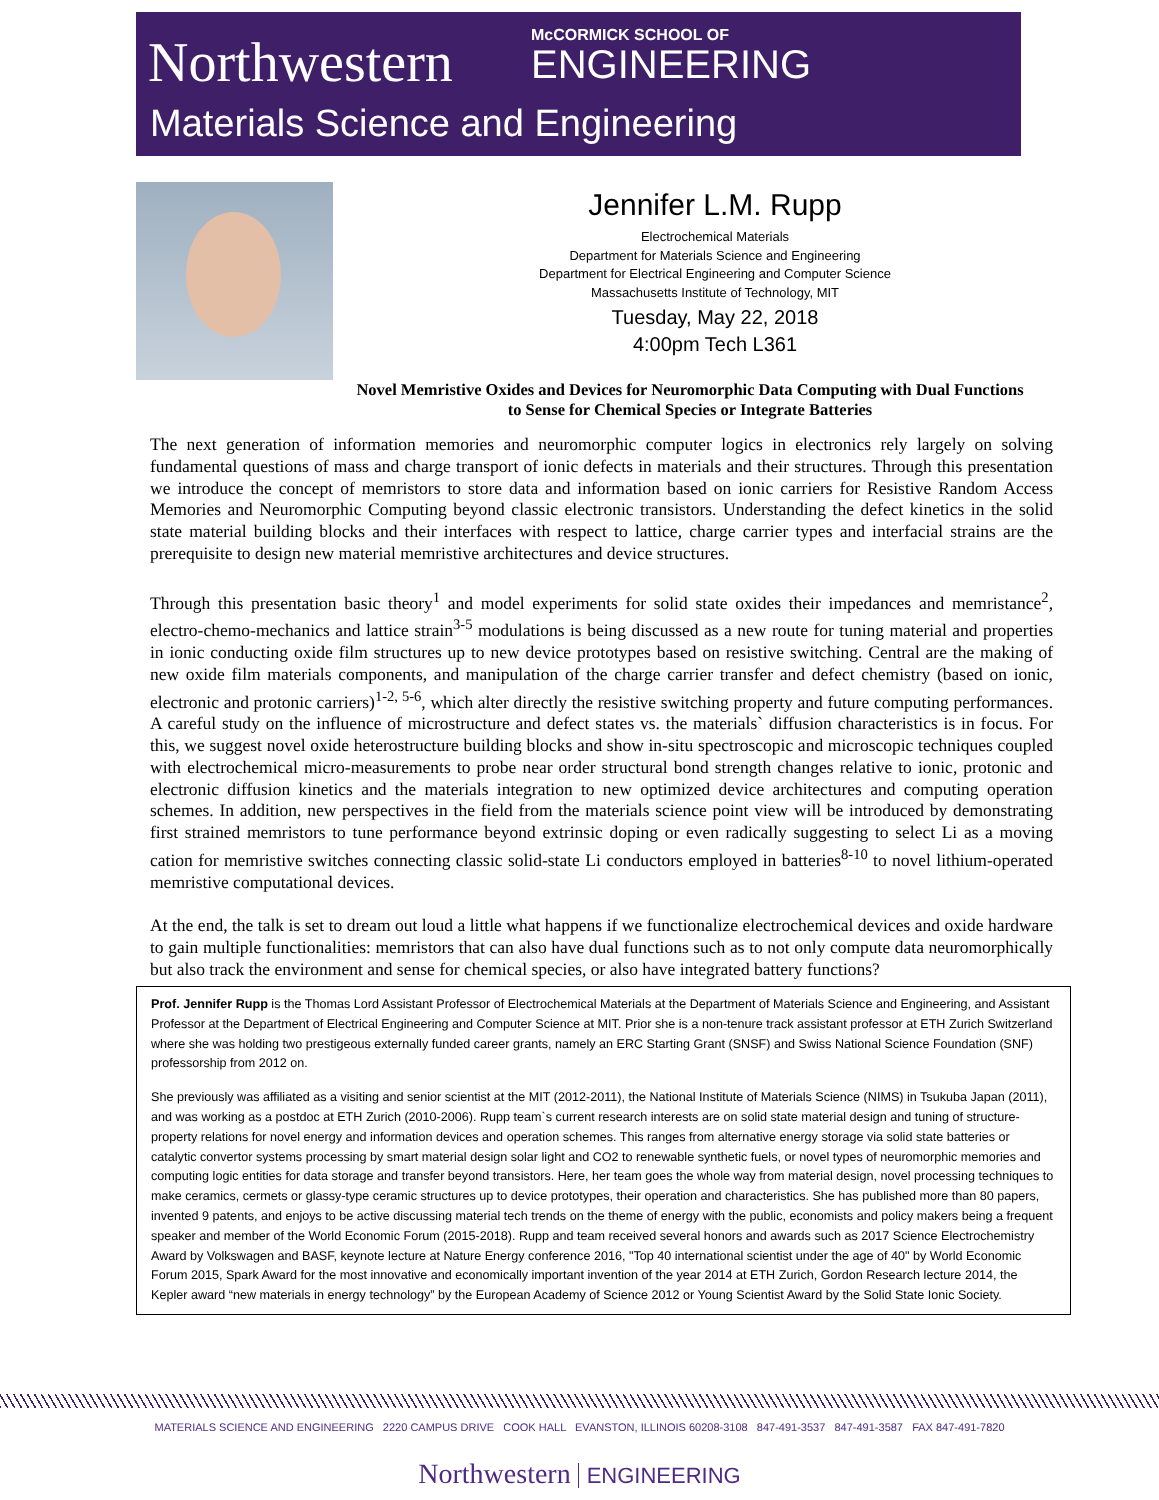Northwestern McCORMICK SCHOOL OF
ENGINEERING
Materials Science and Engineering
Jennifer L.M. Rupp
Electrochemical Materials
Department for Materials Science and Engineering
Department for Electrical Engineering and Computer Science
Massachusetts Institute of Technology, MIT
Tuesday, May 22, 2018
4:00pm Tech L361
Novel Memristive Oxides and Devices for Neuromorphic Data Computing with Dual Functions to Sense for Chemical Species or Integrate Batteries
The next generation of information memories and neuromorphic computer logics in electronics rely largely on solving fundamental questions of mass and charge transport of ionic defects in materials and their structures. Through this presentation we introduce the concept of memristors to store data and information based on ionic carriers for Resistive Random Access Memories and Neuromorphic Computing beyond classic electronic transistors. Understanding the defect kinetics in the solid state material building blocks and their interfaces with respect to lattice, charge carrier types and interfacial strains are the prerequisite to design new material memristive architectures and device structures.
Through this presentation basic theory<sup>1</sup> and model experiments for solid state oxides their impedances and memristance<sup>2</sup>, electro-chemo-mechanics and lattice strain<sup>3-5</sup> modulations is being discussed as a new route for tuning material and properties in ionic conducting oxide film structures up to new device prototypes based on resistive switching. Central are the making of new oxide film materials components, and manipulation of the charge carrier transfer and defect chemistry (based on ionic, electronic and protonic carriers)<sup>1-2, 5-6</sup>, which alter directly the resistive switching property and future computing performances. A careful study on the influence of microstructure and defect states vs. the materials` diffusion characteristics is in focus. For this, we suggest novel oxide heterostructure building blocks and show in-situ spectroscopic and microscopic techniques coupled with electrochemical micro-measurements to probe near order structural bond strength changes relative to ionic, protonic and electronic diffusion kinetics and the materials integration to new optimized device architectures and computing operation schemes. In addition, new perspectives in the field from the materials science point view will be introduced by demonstrating first strained memristors to tune performance beyond extrinsic doping or even radically suggesting to select Li as a moving cation for memristive switches connecting classic solid-state Li conductors employed in batteries<sup>8-10</sup> to novel lithium-operated memristive computational devices.
At the end, the talk is set to dream out loud a little what happens if we functionalize electrochemical devices and oxide hardware to gain multiple functionalities: memristors that can also have dual functions such as to not only compute data neuromorphically but also track the environment and sense for chemical species, or also have integrated battery functions?
Prof. Jennifer Rupp is the Thomas Lord Assistant Professor of Electrochemical Materials at the Department of Materials Science and Engineering, and Assistant Professor at the Department of Electrical Engineering and Computer Science at MIT. Prior she is a non-tenure track assistant professor at ETH Zurich Switzerland where she was holding two prestigeous externally funded career grants, namely an ERC Starting Grant (SNSF) and Swiss National Science Foundation (SNF) professorship from 2012 on.
She previously was affiliated as a visiting and senior scientist at the MIT (2012-2011), the National Institute of Materials Science (NIMS) in Tsukuba Japan (2011), and was working as a postdoc at ETH Zurich (2010-2006). Rupp team`s current research interests are on solid state material design and tuning of structure-property relations for novel energy and information devices and operation schemes. This ranges from alternative energy storage via solid state batteries or catalytic convertor systems processing by smart material design solar light and CO2 to renewable synthetic fuels, or novel types of neuromorphic memories and computing logic entities for data storage and transfer beyond transistors. Here, her team goes the whole way from material design, novel processing techniques to make ceramics, cermets or glassy-type ceramic structures up to device prototypes, their operation and characteristics. She has published more than 80 papers, invented 9 patents, and enjoys to be active discussing material tech trends on the theme of energy with the public, economists and policy makers being a frequent speaker and member of the World Economic Forum (2015-2018). Rupp and team received several honors and awards such as 2017 Science Electrochemistry Award by Volkswagen and BASF, keynote lecture at Nature Energy conference 2016, "Top 40 international scientist under the age of 40" by World Economic Forum 2015, Spark Award for the most innovative and economically important invention of the year 2014 at ETH Zurich, Gordon Research lecture 2014, the Kepler award “new materials in energy technology” by the European Academy of Science 2012 or Young Scientist Award by the Solid State Ionic Society.
MATERIALS SCIENCE AND ENGINEERING 2220 CAMPUS DRIVE COOK HALL EVANSTON, ILLINOIS 60208-3108 847-491-3537 847-491-3587 FAX 847-491-7820
Northwestern ENGINEERING